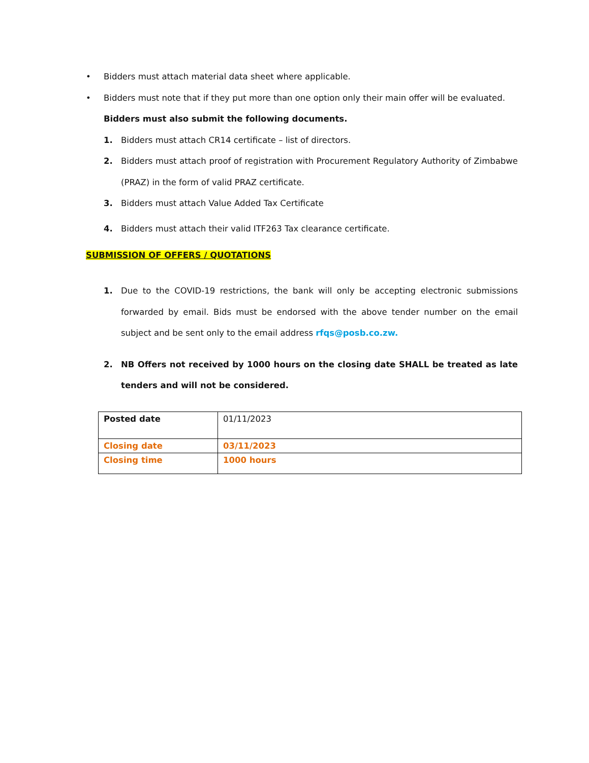• Bidders must attach material data sheet where applicable.
• Bidders must note that if they put more than one option only their main offer will be evaluated.
Bidders must also submit the following documents.
1. Bidders must attach CR14 certificate – list of directors.
2. Bidders must attach proof of registration with Procurement Regulatory Authority of Zimbabwe (PRAZ) in the form of valid PRAZ certificate.
3. Bidders must attach Value Added Tax Certificate
4. Bidders must attach their valid ITF263 Tax clearance certificate.
SUBMISSION OF OFFERS / QUOTATIONS
1. Due to the COVID-19 restrictions, the bank will only be accepting electronic submissions forwarded by email. Bids must be endorsed with the above tender number on the email subject and be sent only to the email address rfqs@posb.co.zw.
2. NB Offers not received by 1000 hours on the closing date SHALL be treated as late tenders and will not be considered.
| Posted date | 01/11/2023 |
| Closing date | 03/11/2023 |
| Closing time | 1000 hours |